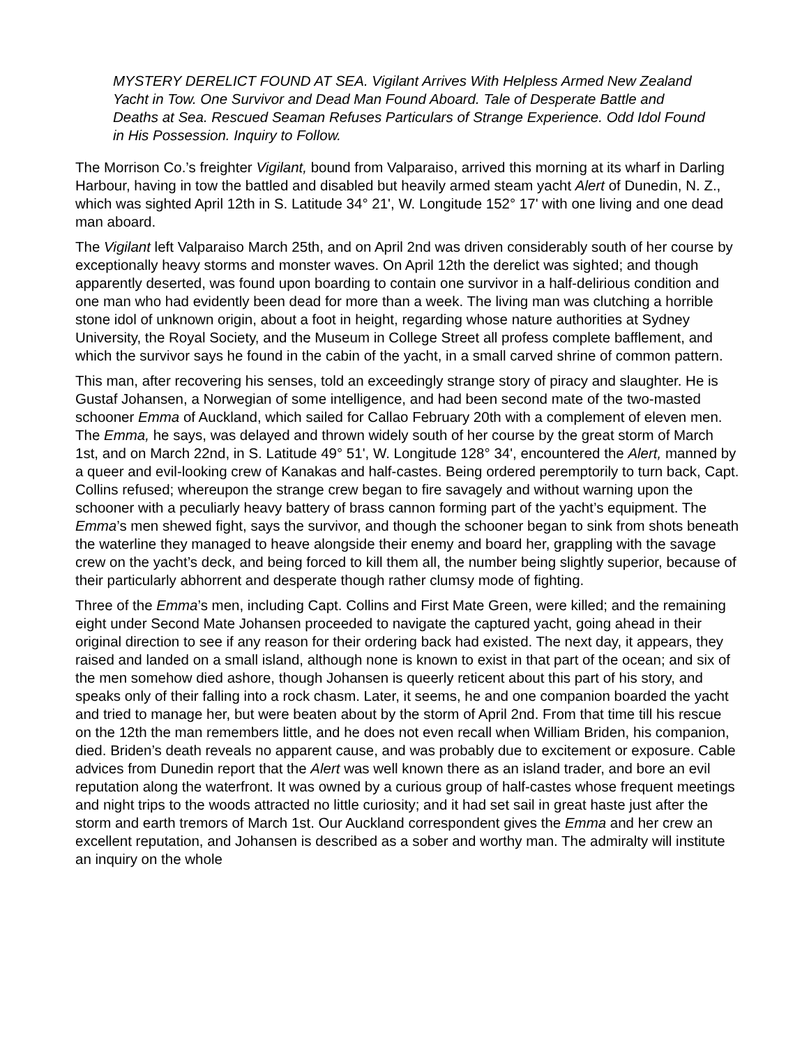MYSTERY DERELICT FOUND AT SEA. Vigilant Arrives With Helpless Armed New Zealand Yacht in Tow. One Survivor and Dead Man Found Aboard. Tale of Desperate Battle and Deaths at Sea. Rescued Seaman Refuses Particulars of Strange Experience. Odd Idol Found in His Possession. Inquiry to Follow.
The Morrison Co.’s freighter Vigilant, bound from Valparaiso, arrived this morning at its wharf in Darling Harbour, having in tow the battled and disabled but heavily armed steam yacht Alert of Dunedin, N. Z., which was sighted April 12th in S. Latitude 34° 21', W. Longitude 152° 17' with one living and one dead man aboard.
The Vigilant left Valparaiso March 25th, and on April 2nd was driven considerably south of her course by exceptionally heavy storms and monster waves. On April 12th the derelict was sighted; and though apparently deserted, was found upon boarding to contain one survivor in a half-delirious condition and one man who had evidently been dead for more than a week. The living man was clutching a horrible stone idol of unknown origin, about a foot in height, regarding whose nature authorities at Sydney University, the Royal Society, and the Museum in College Street all profess complete bafflement, and which the survivor says he found in the cabin of the yacht, in a small carved shrine of common pattern.
This man, after recovering his senses, told an exceedingly strange story of piracy and slaughter. He is Gustaf Johansen, a Norwegian of some intelligence, and had been second mate of the two-masted schooner Emma of Auckland, which sailed for Callao February 20th with a complement of eleven men. The Emma, he says, was delayed and thrown widely south of her course by the great storm of March 1st, and on March 22nd, in S. Latitude 49° 51', W. Longitude 128° 34', encountered the Alert, manned by a queer and evil-looking crew of Kanakas and half-castes. Being ordered peremptorily to turn back, Capt. Collins refused; whereupon the strange crew began to fire savagely and without warning upon the schooner with a peculiarly heavy battery of brass cannon forming part of the yacht’s equipment. The Emma’s men shewed fight, says the survivor, and though the schooner began to sink from shots beneath the waterline they managed to heave alongside their enemy and board her, grappling with the savage crew on the yacht’s deck, and being forced to kill them all, the number being slightly superior, because of their particularly abhorrent and desperate though rather clumsy mode of fighting.
Three of the Emma’s men, including Capt. Collins and First Mate Green, were killed; and the remaining eight under Second Mate Johansen proceeded to navigate the captured yacht, going ahead in their original direction to see if any reason for their ordering back had existed. The next day, it appears, they raised and landed on a small island, although none is known to exist in that part of the ocean; and six of the men somehow died ashore, though Johansen is queerly reticent about this part of his story, and speaks only of their falling into a rock chasm. Later, it seems, he and one companion boarded the yacht and tried to manage her, but were beaten about by the storm of April 2nd. From that time till his rescue on the 12th the man remembers little, and he does not even recall when William Briden, his companion, died. Briden’s death reveals no apparent cause, and was probably due to excitement or exposure. Cable advices from Dunedin report that the Alert was well known there as an island trader, and bore an evil reputation along the waterfront. It was owned by a curious group of half-castes whose frequent meetings and night trips to the woods attracted no little curiosity; and it had set sail in great haste just after the storm and earth tremors of March 1st. Our Auckland correspondent gives the Emma and her crew an excellent reputation, and Johansen is described as a sober and worthy man. The admiralty will institute an inquiry on the whole